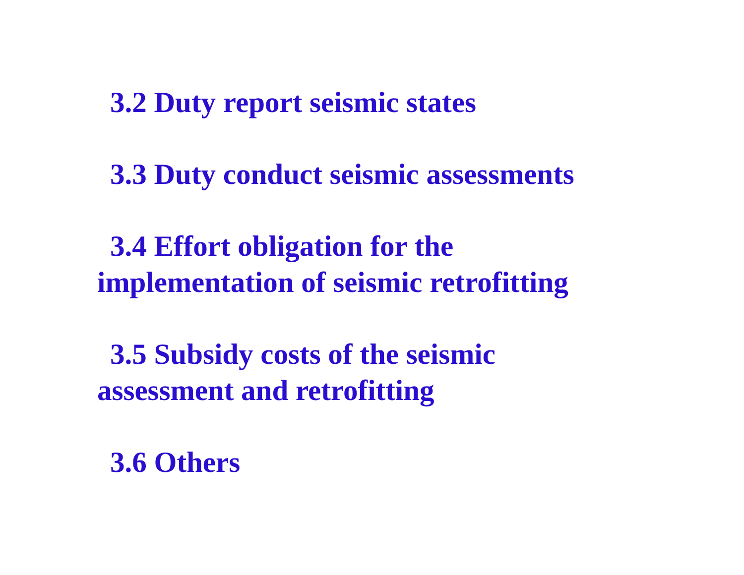3.2 Duty report seismic states
3.3 Duty conduct seismic assessments
3.4 Effort obligation for the
implementation of seismic retrofitting
3.5 Subsidy costs of the seismic
assessment and retrofitting
3.6 Others